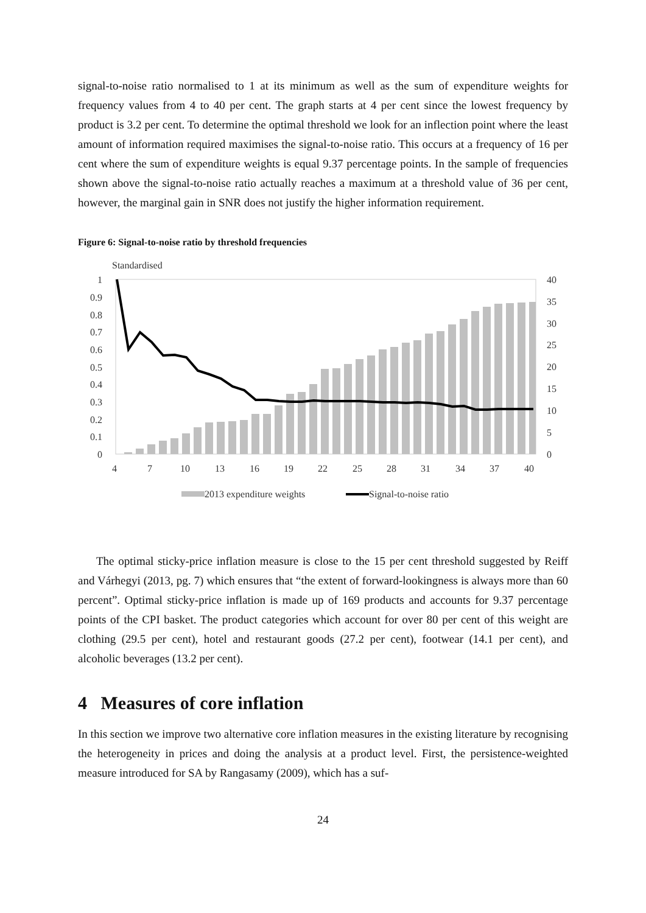signal-to-noise ratio normalised to 1 at its minimum as well as the sum of expenditure weights for frequency values from 4 to 40 per cent. The graph starts at 4 per cent since the lowest frequency by product is 3.2 per cent. To determine the optimal threshold we look for an inflection point where the least amount of information required maximises the signal-to-noise ratio. This occurs at a frequency of 16 per cent where the sum of expenditure weights is equal 9.37 percentage points. In the sample of frequencies shown above the signal-to-noise ratio actually reaches a maximum at a threshold value of 36 per cent, however, the marginal gain in SNR does not justify the higher information requirement.
Figure 6: Signal-to-noise ratio by threshold frequencies
Standardised
1
0.9
0.8
0.7
0.6
0.5
0.4
0.3
0.2
0.1
0
40
35
30
25
20
15
10
5
0
4
7
10
13
16
19
22
25
28
31
34
37
40
2013 expenditure weights
Signal-to-noise ratio
The optimal sticky-price inflation measure is close to the 15 per cent threshold suggested by Reiff and Várhegyi (2013, pg. 7) which ensures that “the extent of forward-lookingness is always more than 60 percent”. Optimal sticky-price inflation is made up of 169 products and accounts for 9.37 percentage points of the CPI basket. The product categories which account for over 80 per cent of this weight are clothing (29.5 per cent), hotel and restaurant goods (27.2 per cent), footwear (14.1 per cent), and alcoholic beverages (13.2 per cent).
4 Measures of core inflation
In this section we improve two alternative core inflation measures in the existing literature by recognising the heterogeneity in prices and doing the analysis at a product level. First, the persistence-weighted measure introduced for SA by Rangasamy (2009), which has a suf-
24